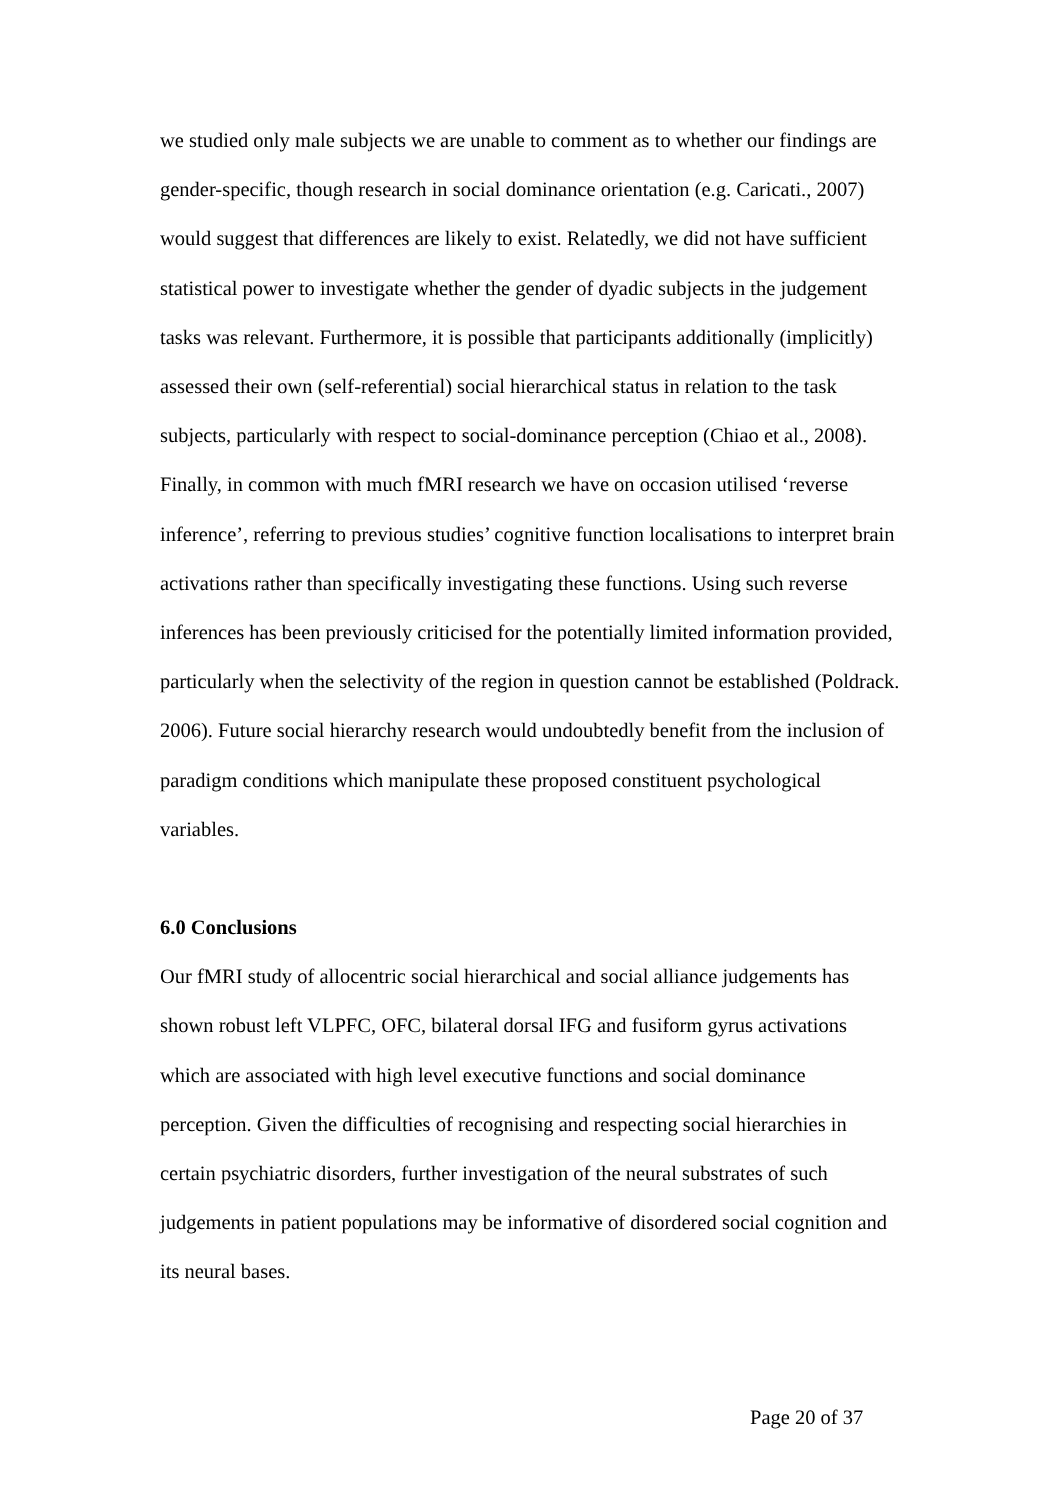we studied only male subjects we are unable to comment as to whether our findings are gender-specific, though research in social dominance orientation (e.g. Caricati., 2007) would suggest that differences are likely to exist. Relatedly, we did not have sufficient statistical power to investigate whether the gender of dyadic subjects in the judgement tasks was relevant. Furthermore, it is possible that participants additionally (implicitly) assessed their own (self-referential) social hierarchical status in relation to the task subjects, particularly with respect to social-dominance perception (Chiao et al., 2008). Finally, in common with much fMRI research we have on occasion utilised ‘reverse inference’, referring to previous studies’ cognitive function localisations to interpret brain activations rather than specifically investigating these functions. Using such reverse inferences has been previously criticised for the potentially limited information provided, particularly when the selectivity of the region in question cannot be established (Poldrack. 2006). Future social hierarchy research would undoubtedly benefit from the inclusion of paradigm conditions which manipulate these proposed constituent psychological variables.
6.0 Conclusions
Our fMRI study of allocentric social hierarchical and social alliance judgements has shown robust left VLPFC, OFC, bilateral dorsal IFG and fusiform gyrus activations which are associated with high level executive functions and social dominance perception. Given the difficulties of recognising and respecting social hierarchies in certain psychiatric disorders, further investigation of the neural substrates of such judgements in patient populations may be informative of disordered social cognition and its neural bases.
Page 20 of 37